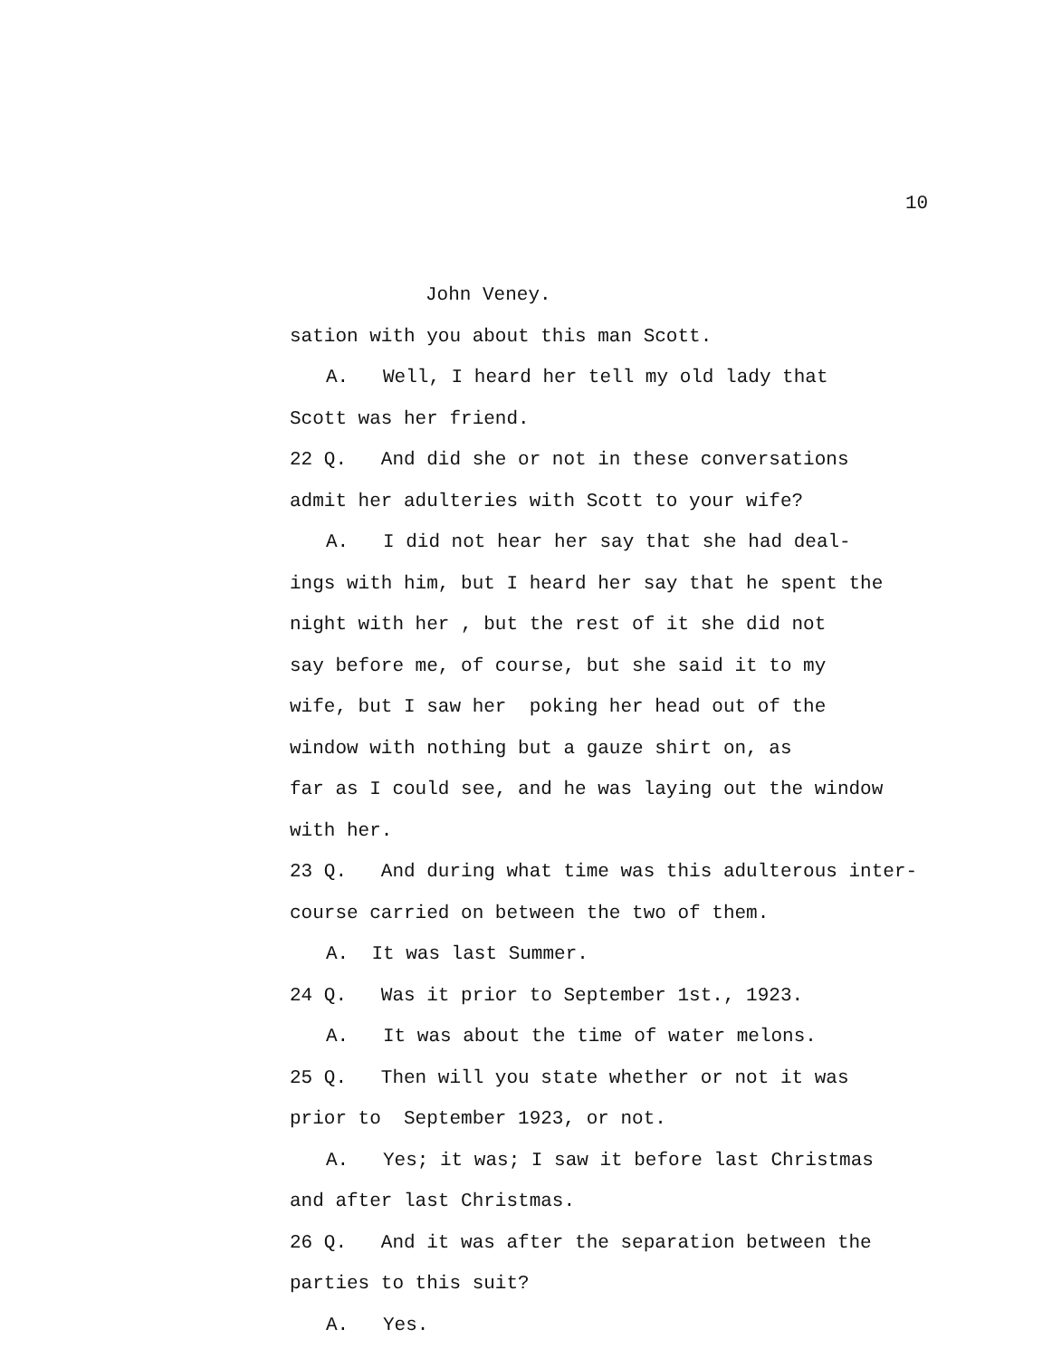10
John Veney.
sation with you about this man Scott.
A. Well, I heard her tell my old lady that
Scott was her friend.
22 Q. And did she or not in these conversations
admit her adulteries with Scott to your wife?
A. I did not hear her say that she had deal-
ings with him, but I heard her say that he spent the
night with her , but the rest of it she did not
say before me, of course, but she said it to my
wife, but I saw her poking her head out of the
window with nothing but a gauze shirt on, as
far as I could see, and he was laying out the window
with her.
23 Q. And during what time was this adulterous inter-
course carried on between the two of them.
A. It was last Summer.
24 Q. Was it prior to September 1st., 1923.
A. It was about the time of water melons.
25 Q. Then will you state whether or not it was
prior to September 1923, or not.
A. Yes; it was; I saw it before last Christmas
and after last Christmas.
26 Q. And it was after the separation between the
parties to this suit?
A. Yes.